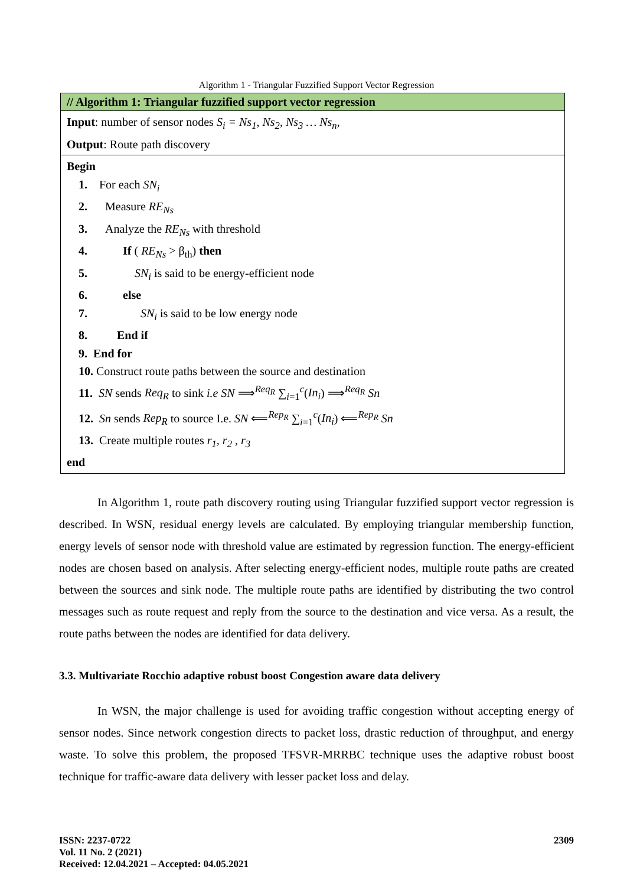Algorithm 1 - Triangular Fuzzified Support Vector Regression
| // Algorithm 1: Triangular fuzzified support vector regression |
| --- |
| Input : number of sensor nodes S<sub>i</sub> = Ns<sub>1</sub>, Ns<sub>2</sub>, Ns<sub>3</sub> … Ns<sub>n</sub> , Output : Route path discovery |
| Begin 1. For each SN<sub>i</sub> 2. Measure RE<sub>Ns</sub> 3. Analyze the RE<sub>Ns</sub> with threshold 4. If ( RE<sub>Ns</sub> > β<sub>th</sub>) then 5. SN<sub>i</sub> is said to be energy-efficient node 6. else 7. SN<sub>i</sub> is said to be low energy node 8. End if 9. End for 10. Construct route paths between the source and destination 11. SN sends Req<sub>R</sub> to sink i.e SN ⟹<sup>Req<sub>R</sub></sup> ∑<sub>i=1</sub><sup>c</sup>( In<sub>i</sub> ) ⟹<sup>Req<sub>R</sub></sup> Sn 12. Sn sends Rep<sub>R</sub> to source I.e. SN ⟸<sup>Rep<sub>R</sub></sup> ∑<sub>i=1</sub><sup>c</sup>( In<sub>i</sub> ) ⟸<sup>Rep<sub>R</sub></sup> Sn 13. Create multiple routes r<sub>1</sub>, r<sub>2</sub> , r<sub>3</sub> end |
In Algorithm 1, route path discovery routing using Triangular fuzzified support vector regression is described. In WSN, residual energy levels are calculated. By employing triangular membership function, energy levels of sensor node with threshold value are estimated by regression function. The energy-efficient nodes are chosen based on analysis. After selecting energy-efficient nodes, multiple route paths are created between the sources and sink node. The multiple route paths are identified by distributing the two control messages such as route request and reply from the source to the destination and vice versa. As a result, the route paths between the nodes are identified for data delivery.
3.3. Multivariate Rocchio adaptive robust boost Congestion aware data delivery
In WSN, the major challenge is used for avoiding traffic congestion without accepting energy of sensor nodes. Since network congestion directs to packet loss, drastic reduction of throughput, and energy waste. To solve this problem, the proposed TFSVR-MRRBC technique uses the adaptive robust boost technique for traffic-aware data delivery with lesser packet loss and delay.
ISSN: 2237-0722
Vol. 11 No. 2 (2021)
Received: 12.04.2021 – Accepted: 04.05.2021
2309